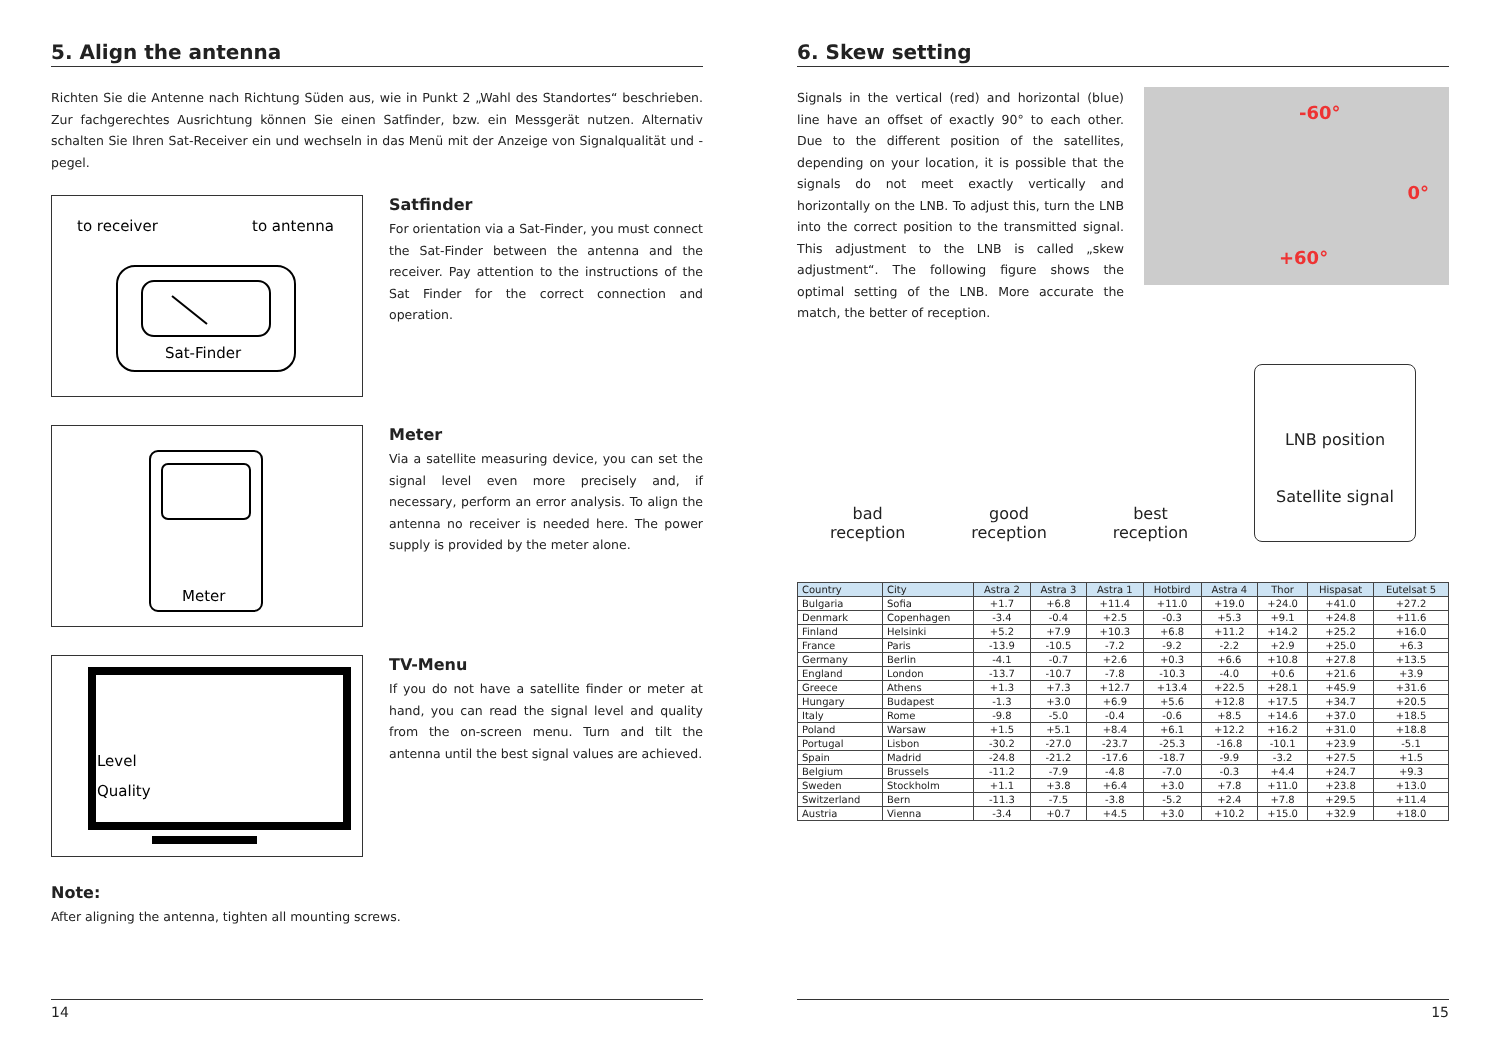5. Align the antenna
Richten Sie die Antenne nach Richtung Süden aus, wie in Punkt 2 „Wahl des Stand­ortes“ beschrieben. Zur fachgerechtes Ausrichtung können Sie einen Satfinder, bzw. ein Messgerät nutzen. Alternativ schalten Sie Ihren Sat-Receiver ein und wechseln in das Menü mit der Anzeige von Signalqualität und -pegel.
to receiver
to antenna
Sat-Finder
Satfinder
For orientation via a Sat-Finder, you must connect the Sat-Finder between the antenna and the receiver. Pay attention to the instructions of the Sat Finder for the correct connection and operation.
Meter
Meter
Via a satellite measuring device, you can set the signal level even more precisely and, if necessary, perform an error analysis. To align the antenna no receiver is needed here. The power supply is provided by the meter alone.
Level
Quality
TV-Menu
If you do not have a satellite finder or meter at hand, you can read the signal level and quality from the on-screen menu. Turn and tilt the antenna until the best signal values are achieved.
Note:
After aligning the antenna, tighten all mounting screws.
14
6. Skew setting
-60°
0°
+60°
Signals in the vertical (red) and horizontal (blue) line have an offset of exactly 90° to each other. Due to the different position of the satellites, depending on your location, it is possible that the signals do not meet exactly vertically and horizontally on the LNB. To adjust this, turn the LNB into the correct position to the transmitted signal. This adjustment to the LNB is called „skew adjustment“. The following figure shows the optimal setting of the LNB. More accurate the match, the better of reception.
bad
reception
good
reception
best
reception
LNB position
Satellite signal
| Country | City | Astra 2 | Astra 3 | Astra 1 | Hotbird | Astra 4 | Thor | Hispasat | Eutelsat 5 |
| --- | --- | --- | --- | --- | --- | --- | --- | --- | --- |
| Bulgaria | Sofia | +1.7 | +6.8 | +11.4 | +11.0 | +19.0 | +24.0 | +41.0 | +27.2 |
| Denmark | Copenhagen | -3.4 | -0.4 | +2.5 | -0.3 | +5.3 | +9.1 | +24.8 | +11.6 |
| Finland | Helsinki | +5.2 | +7.9 | +10.3 | +6.8 | +11.2 | +14.2 | +25.2 | +16.0 |
| France | Paris | -13.9 | -10.5 | -7.2 | -9.2 | -2.2 | +2.9 | +25.0 | +6.3 |
| Germany | Berlin | -4.1 | -0.7 | +2.6 | +0.3 | +6.6 | +10.8 | +27.8 | +13.5 |
| England | London | -13.7 | -10.7 | -7.8 | -10.3 | -4.0 | +0.6 | +21.6 | +3.9 |
| Greece | Athens | +1.3 | +7.3 | +12.7 | +13.4 | +22.5 | +28.1 | +45.9 | +31.6 |
| Hungary | Budapest | -1.3 | +3.0 | +6.9 | +5.6 | +12.8 | +17.5 | +34.7 | +20.5 |
| Italy | Rome | -9.8 | -5.0 | -0.4 | -0.6 | +8.5 | +14.6 | +37.0 | +18.5 |
| Poland | Warsaw | +1.5 | +5.1 | +8.4 | +6.1 | +12.2 | +16.2 | +31.0 | +18.8 |
| Portugal | Lisbon | -30.2 | -27.0 | -23.7 | -25.3 | -16.8 | -10.1 | +23.9 | -5.1 |
| Spain | Madrid | -24.8 | -21.2 | -17.6 | -18.7 | -9.9 | -3.2 | +27.5 | +1.5 |
| Belgium | Brussels | -11.2 | -7.9 | -4.8 | -7.0 | -0.3 | +4.4 | +24.7 | +9.3 |
| Sweden | Stockholm | +1.1 | +3.8 | +6.4 | +3.0 | +7.8 | +11.0 | +23.8 | +13.0 |
| Switzerland | Bern | -11.3 | -7.5 | -3.8 | -5.2 | +2.4 | +7.8 | +29.5 | +11.4 |
| Austria | Vienna | -3.4 | +0.7 | +4.5 | +3.0 | +10.2 | +15.0 | +32.9 | +18.0 |
15